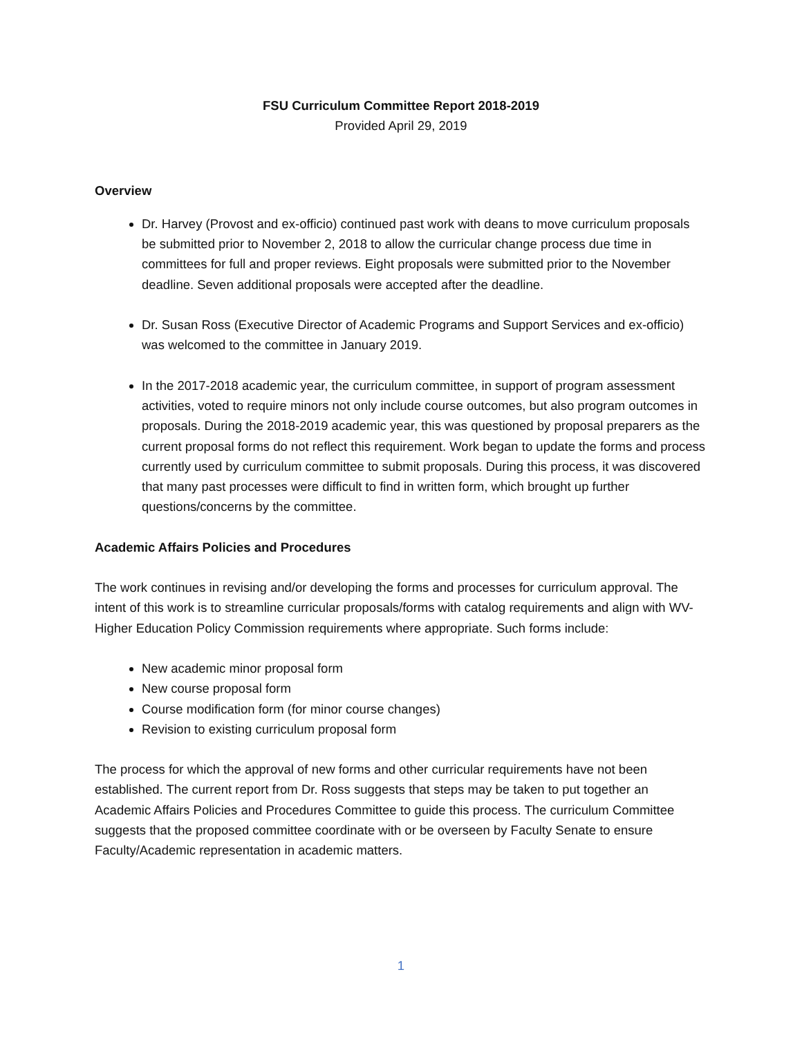FSU Curriculum Committee Report 2018-2019
Provided April 29, 2019
Overview
Dr. Harvey (Provost and ex-officio) continued past work with deans to move curriculum proposals be submitted prior to November 2, 2018 to allow the curricular change process due time in committees for full and proper reviews. Eight proposals were submitted prior to the November deadline. Seven additional proposals were accepted after the deadline.
Dr. Susan Ross (Executive Director of Academic Programs and Support Services and ex-officio) was welcomed to the committee in January 2019.
In the 2017-2018 academic year, the curriculum committee, in support of program assessment activities, voted to require minors not only include course outcomes, but also program outcomes in proposals. During the 2018-2019 academic year, this was questioned by proposal preparers as the current proposal forms do not reflect this requirement. Work began to update the forms and process currently used by curriculum committee to submit proposals. During this process, it was discovered that many past processes were difficult to find in written form, which brought up further questions/concerns by the committee.
Academic Affairs Policies and Procedures
The work continues in revising and/or developing the forms and processes for curriculum approval. The intent of this work is to streamline curricular proposals/forms with catalog requirements and align with WV-Higher Education Policy Commission requirements where appropriate. Such forms include:
New academic minor proposal form
New course proposal form
Course modification form (for minor course changes)
Revision to existing curriculum proposal form
The process for which the approval of new forms and other curricular requirements have not been established. The current report from Dr. Ross suggests that steps may be taken to put together an Academic Affairs Policies and Procedures Committee to guide this process. The curriculum Committee suggests that the proposed committee coordinate with or be overseen by Faculty Senate to ensure Faculty/Academic representation in academic matters.
1